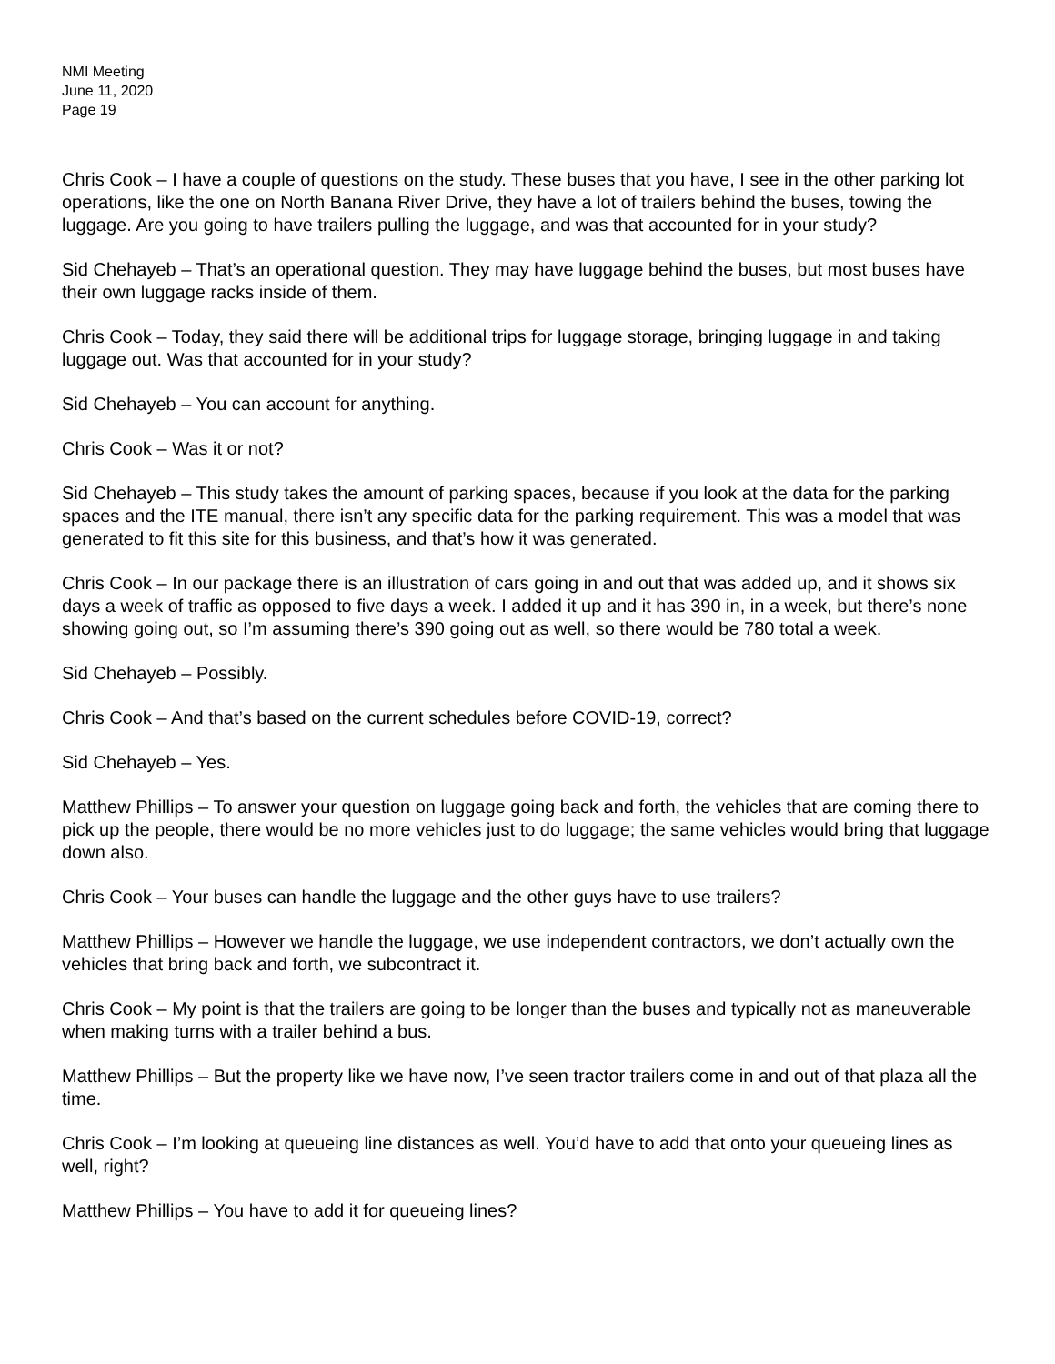NMI Meeting
June 11, 2020
Page 19
Chris Cook – I have a couple of questions on the study. These buses that you have, I see in the other parking lot operations, like the one on North Banana River Drive, they have a lot of trailers behind the buses, towing the luggage. Are you going to have trailers pulling the luggage, and was that accounted for in your study?
Sid Chehayeb – That’s an operational question. They may have luggage behind the buses, but most buses have their own luggage racks inside of them.
Chris Cook – Today, they said there will be additional trips for luggage storage, bringing luggage in and taking luggage out. Was that accounted for in your study?
Sid Chehayeb – You can account for anything.
Chris Cook – Was it or not?
Sid Chehayeb – This study takes the amount of parking spaces, because if you look at the data for the parking spaces and the ITE manual, there isn’t any specific data for the parking requirement. This was a model that was generated to fit this site for this business, and that’s how it was generated.
Chris Cook – In our package there is an illustration of cars going in and out that was added up, and it shows six days a week of traffic as opposed to five days a week. I added it up and it has 390 in, in a week, but there’s none showing going out, so I’m assuming there’s 390 going out as well, so there would be 780 total a week.
Sid Chehayeb – Possibly.
Chris Cook – And that’s based on the current schedules before COVID-19, correct?
Sid Chehayeb – Yes.
Matthew Phillips – To answer your question on luggage going back and forth, the vehicles that are coming there to pick up the people, there would be no more vehicles just to do luggage; the same vehicles would bring that luggage down also.
Chris Cook – Your buses can handle the luggage and the other guys have to use trailers?
Matthew Phillips – However we handle the luggage, we use independent contractors, we don’t actually own the vehicles that bring back and forth, we subcontract it.
Chris Cook – My point is that the trailers are going to be longer than the buses and typically not as maneuverable when making turns with a trailer behind a bus.
Matthew Phillips – But the property like we have now, I’ve seen tractor trailers come in and out of that plaza all the time.
Chris Cook – I’m looking at queueing line distances as well. You’d have to add that onto your queueing lines as well, right?
Matthew Phillips – You have to add it for queueing lines?